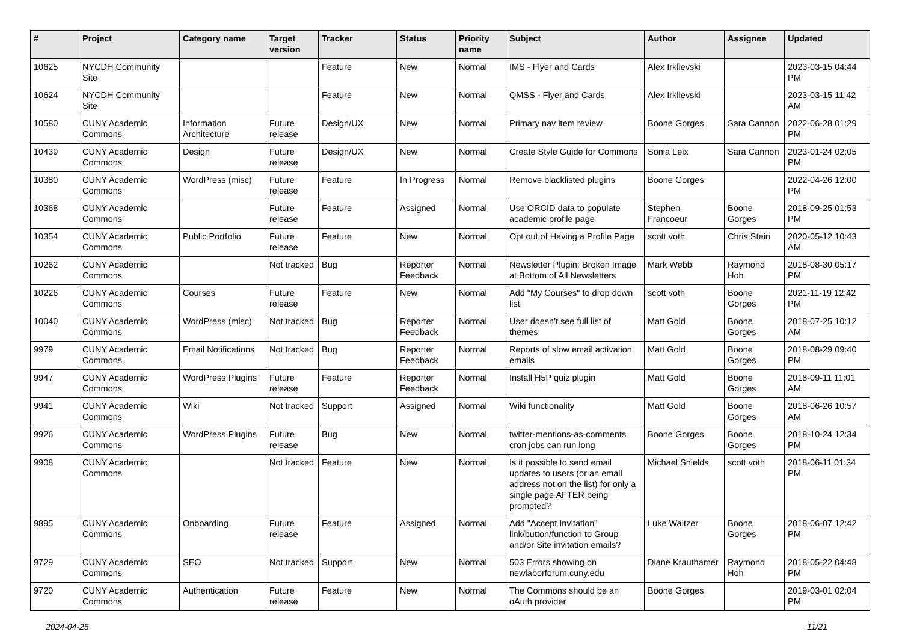| # | Project | Category name | Target version | Tracker | Status | Priority name | Subject | Author | Assignee | Updated |
| --- | --- | --- | --- | --- | --- | --- | --- | --- | --- | --- |
| 10625 | NYCDH Community Site | | | Feature | New | Normal | IMS - Flyer and Cards | Alex Irklievski | | 2023-03-15 04:44 PM |
| 10624 | NYCDH Community Site | | | Feature | New | Normal | QMSS - Flyer and Cards | Alex Irklievski | | 2023-03-15 11:42 AM |
| 10580 | CUNY Academic Commons | Information Architecture | Future release | Design/UX | New | Normal | Primary nav item review | Boone Gorges | Sara Cannon | 2022-06-28 01:29 PM |
| 10439 | CUNY Academic Commons | Design | Future release | Design/UX | New | Normal | Create Style Guide for Commons | Sonja Leix | Sara Cannon | 2023-01-24 02:05 PM |
| 10380 | CUNY Academic Commons | WordPress (misc) | Future release | Feature | In Progress | Normal | Remove blacklisted plugins | Boone Gorges | | 2022-04-26 12:00 PM |
| 10368 | CUNY Academic Commons | | Future release | Feature | Assigned | Normal | Use ORCID data to populate academic profile page | Stephen Francoeur | Boone Gorges | 2018-09-25 01:53 PM |
| 10354 | CUNY Academic Commons | Public Portfolio | Future release | Feature | New | Normal | Opt out of Having a Profile Page | scott voth | Chris Stein | 2020-05-12 10:43 AM |
| 10262 | CUNY Academic Commons | | Not tracked | Bug | Reporter Feedback | Normal | Newsletter Plugin: Broken Image at Bottom of All Newsletters | Mark Webb | Raymond Hoh | 2018-08-30 05:17 PM |
| 10226 | CUNY Academic Commons | Courses | Future release | Feature | New | Normal | Add "My Courses" to drop down list | scott voth | Boone Gorges | 2021-11-19 12:42 PM |
| 10040 | CUNY Academic Commons | WordPress (misc) | Not tracked | Bug | Reporter Feedback | Normal | User doesn't see full list of themes | Matt Gold | Boone Gorges | 2018-07-25 10:12 AM |
| 9979 | CUNY Academic Commons | Email Notifications | Not tracked | Bug | Reporter Feedback | Normal | Reports of slow email activation emails | Matt Gold | Boone Gorges | 2018-08-29 09:40 PM |
| 9947 | CUNY Academic Commons | WordPress Plugins | Future release | Feature | Reporter Feedback | Normal | Install H5P quiz plugin | Matt Gold | Boone Gorges | 2018-09-11 11:01 AM |
| 9941 | CUNY Academic Commons | Wiki | Not tracked | Support | Assigned | Normal | Wiki functionality | Matt Gold | Boone Gorges | 2018-06-26 10:57 AM |
| 9926 | CUNY Academic Commons | WordPress Plugins | Future release | Bug | New | Normal | twitter-mentions-as-comments cron jobs can run long | Boone Gorges | Boone Gorges | 2018-10-24 12:34 PM |
| 9908 | CUNY Academic Commons | | Not tracked | Feature | New | Normal | Is it possible to send email updates to users (or an email address not on the list) for only a single page AFTER being prompted? | Michael Shields | scott voth | 2018-06-11 01:34 PM |
| 9895 | CUNY Academic Commons | Onboarding | Future release | Feature | Assigned | Normal | Add "Accept Invitation" link/button/function to Group and/or Site invitation emails? | Luke Waltzer | Boone Gorges | 2018-06-07 12:42 PM |
| 9729 | CUNY Academic Commons | SEO | Not tracked | Support | New | Normal | 503 Errors showing on newlaborforum.cuny.edu | Diane Krauthamer | Raymond Hoh | 2018-05-22 04:48 PM |
| 9720 | CUNY Academic Commons | Authentication | Future release | Feature | New | Normal | The Commons should be an oAuth provider | Boone Gorges | | 2019-03-01 02:04 PM |
2024-04-25 11/21